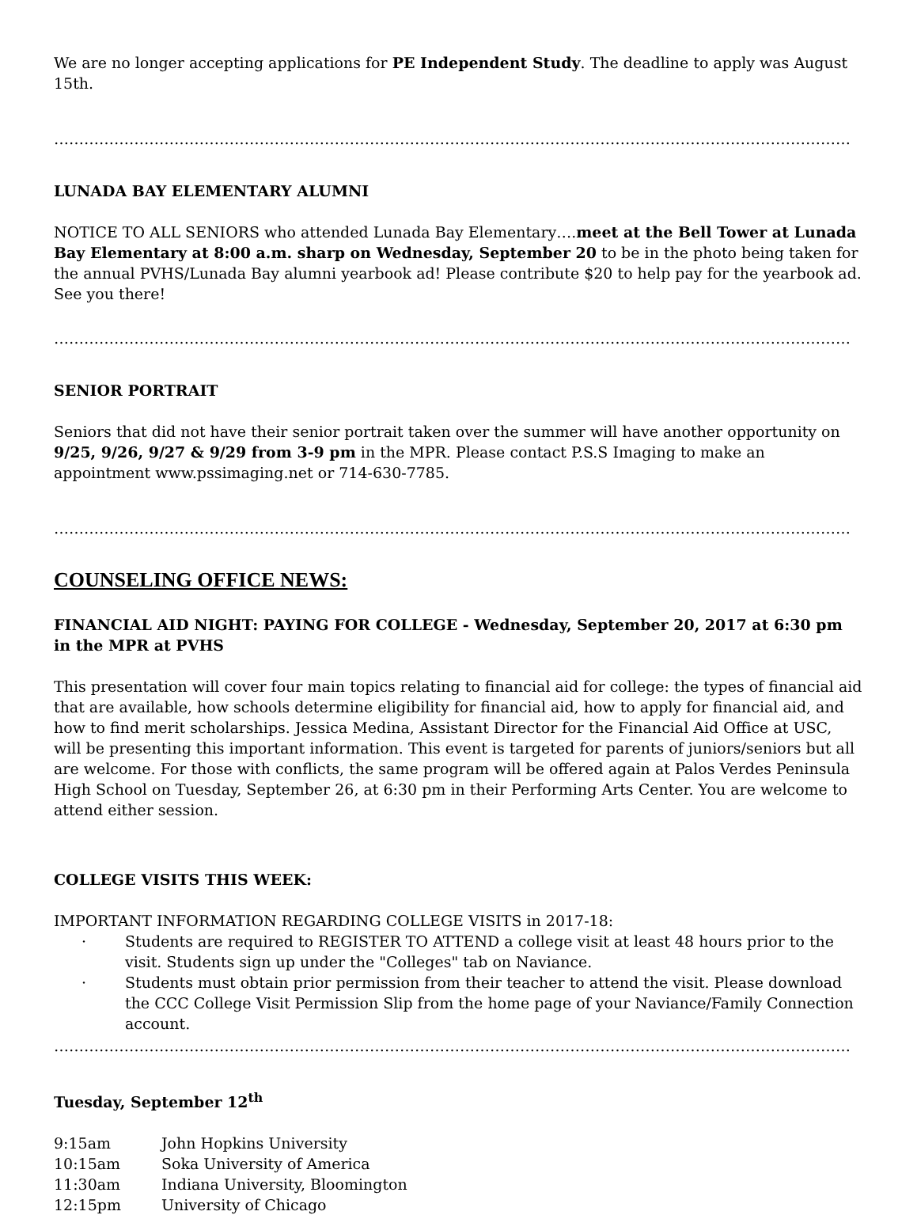We are no longer accepting applications for PE Independent Study. The deadline to apply was August 15th.
……………………………………………………………………………………………………………………………………………
LUNADA BAY ELEMENTARY ALUMNI
NOTICE TO ALL SENIORS who attended Lunada Bay Elementary….meet at the Bell Tower at Lunada Bay Elementary at 8:00 a.m. sharp on Wednesday, September 20 to be in the photo being taken for the annual PVHS/Lunada Bay alumni yearbook ad! Please contribute $20 to help pay for the yearbook ad. See you there!
……………………………………………………………………………………………………………………………………………
SENIOR PORTRAIT
Seniors that did not have their senior portrait taken over the summer will have another opportunity on 9/25, 9/26, 9/27 & 9/29 from 3-9 pm in the MPR. Please contact P.S.S Imaging to make an appointment www.pssimaging.net or 714-630-7785.
……………………………………………………………………………………………………………………………………………
COUNSELING OFFICE NEWS:
FINANCIAL AID NIGHT: PAYING FOR COLLEGE - Wednesday, September 20, 2017 at 6:30 pm in the MPR at PVHS
This presentation will cover four main topics relating to financial aid for college: the types of financial aid that are available, how schools determine eligibility for financial aid, how to apply for financial aid, and how to find merit scholarships. Jessica Medina, Assistant Director for the Financial Aid Office at USC, will be presenting this important information. This event is targeted for parents of juniors/seniors but all are welcome. For those with conflicts, the same program will be offered again at Palos Verdes Peninsula High School on Tuesday, September 26, at 6:30 pm in their Performing Arts Center. You are welcome to attend either session.
COLLEGE VISITS THIS WEEK:
IMPORTANT INFORMATION REGARDING COLLEGE VISITS in 2017-18:
· Students are required to REGISTER TO ATTEND a college visit at least 48 hours prior to the visit. Students sign up under the "Colleges" tab on Naviance.
· Students must obtain prior permission from their teacher to attend the visit. Please download the CCC College Visit Permission Slip from the home page of your Naviance/Family Connection account.
……………………………………………………………………………………………………………………………………………
Tuesday, September 12<sup>th</sup>
| 9:15am | John Hopkins University |
| 10:15am | Soka University of America |
| 11:30am | Indiana University, Bloomington |
| 12:15pm | University of Chicago |